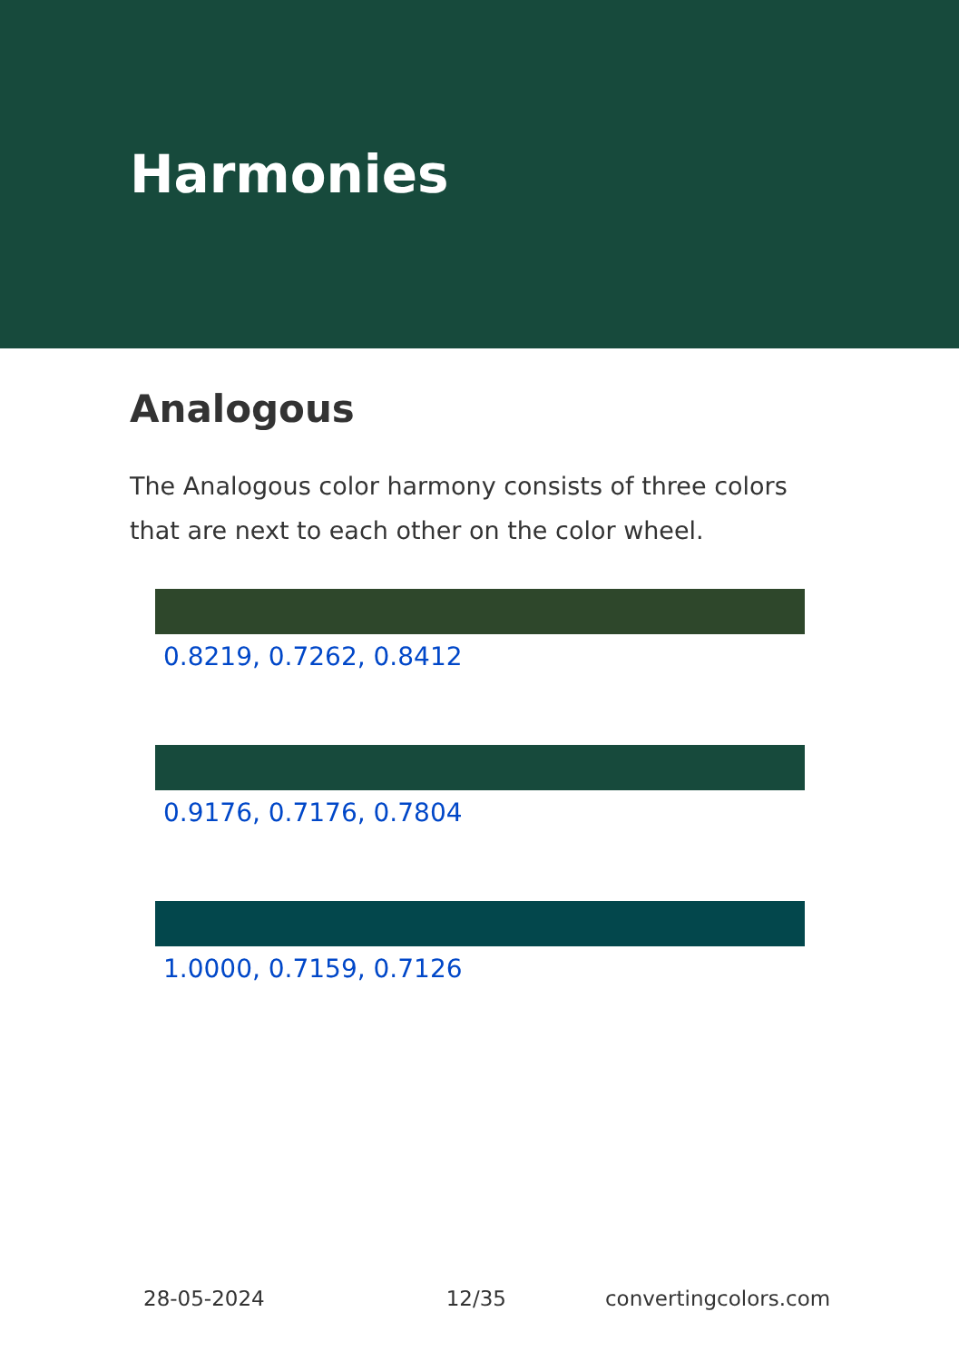Harmonies
Analogous
The Analogous color harmony consists of three colors that are next to each other on the color wheel.
0.8219, 0.7262, 0.8412
0.9176, 0.7176, 0.7804
1.0000, 0.7159, 0.7126
28-05-2024 12/35 convertingcolors.com